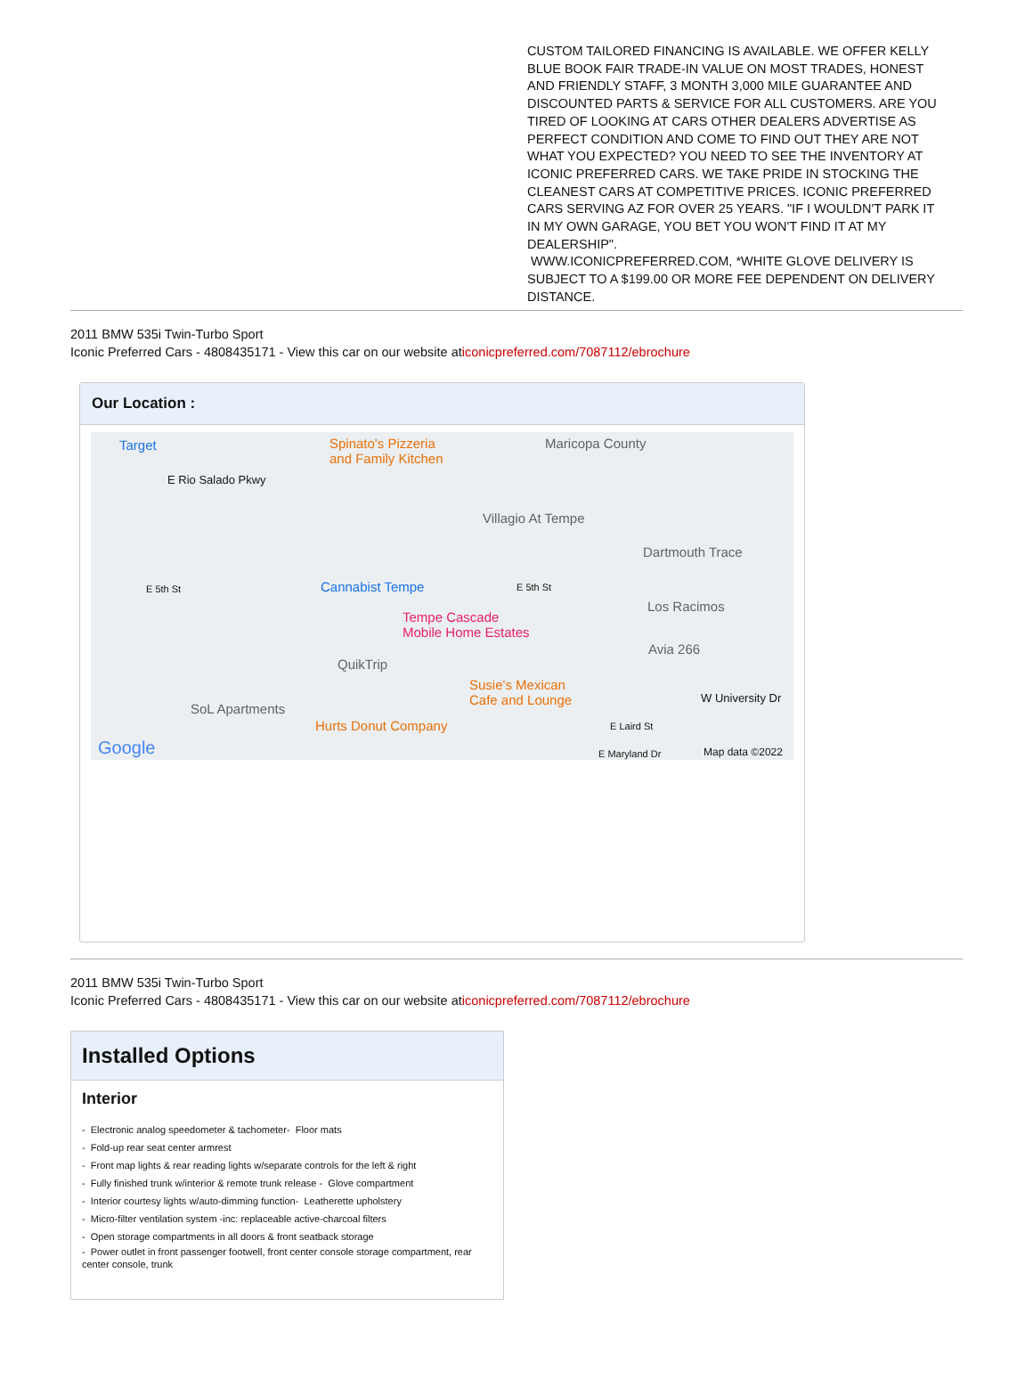CUSTOM TAILORED FINANCING IS AVAILABLE. WE OFFER KELLY BLUE BOOK FAIR TRADE-IN VALUE ON MOST TRADES, HONEST AND FRIENDLY STAFF, 3 MONTH 3,000 MILE GUARANTEE AND DISCOUNTED PARTS & SERVICE FOR ALL CUSTOMERS. ARE YOU TIRED OF LOOKING AT CARS OTHER DEALERS ADVERTISE AS PERFECT CONDITION AND COME TO FIND OUT THEY ARE NOT WHAT YOU EXPECTED? YOU NEED TO SEE THE INVENTORY AT ICONIC PREFERRED CARS. WE TAKE PRIDE IN STOCKING THE CLEANEST CARS AT COMPETITIVE PRICES. ICONIC PREFERRED CARS SERVING AZ FOR OVER 25 YEARS. "IF I WOULDN'T PARK IT IN MY OWN GARAGE, YOU BET YOU WON'T FIND IT AT MY DEALERSHIP".
WWW.ICONICPREFERRED.COM, *WHITE GLOVE DELIVERY IS SUBJECT TO A $199.00 OR MORE FEE DEPENDENT ON DELIVERY DISTANCE.
2011 BMW 535i Twin-Turbo Sport
Iconic Preferred Cars - 4808435171 - View this car on our website aticonicpreferred.com/7087112/ebrochure
Our Location :
Target Spinato's Pizzeria
and Family Kitchen
Maricopa County
E Rio Salado Pkwy
Villagio At Tempe
Dartmouth Trace
Cannabist Tempe E 5th St E 5th St
Los Racimos
Tempe Cascade
Mobile Home Estates
Avia 266
QuikTrip
Susie's Mexican
Cafe and Lounge W University Dr
SoL Apartments
Hurts Donut Company E Laird St
Google E Maryland Dr Map data ©2022
2011 BMW 535i Twin-Turbo Sport
Iconic Preferred Cars - 4808435171 - View this car on our website aticonicpreferred.com/7087112/ebrochure
Installed Options
Interior
- Electronic analog speedometer & tachometer- Floor mats
- Fold-up rear seat center armrest
- Front map lights & rear reading lights w/separate controls for the left & right
- Fully finished trunk w/interior & remote trunk release - Glove compartment
- Interior courtesy lights w/auto-dimming function- Leatherette upholstery
- Micro-filter ventilation system -inc: replaceable active-charcoal filters
- Open storage compartments in all doors & front seatback storage
- Power outlet in front passenger footwell, front center console storage compartment, rear center console, trunk